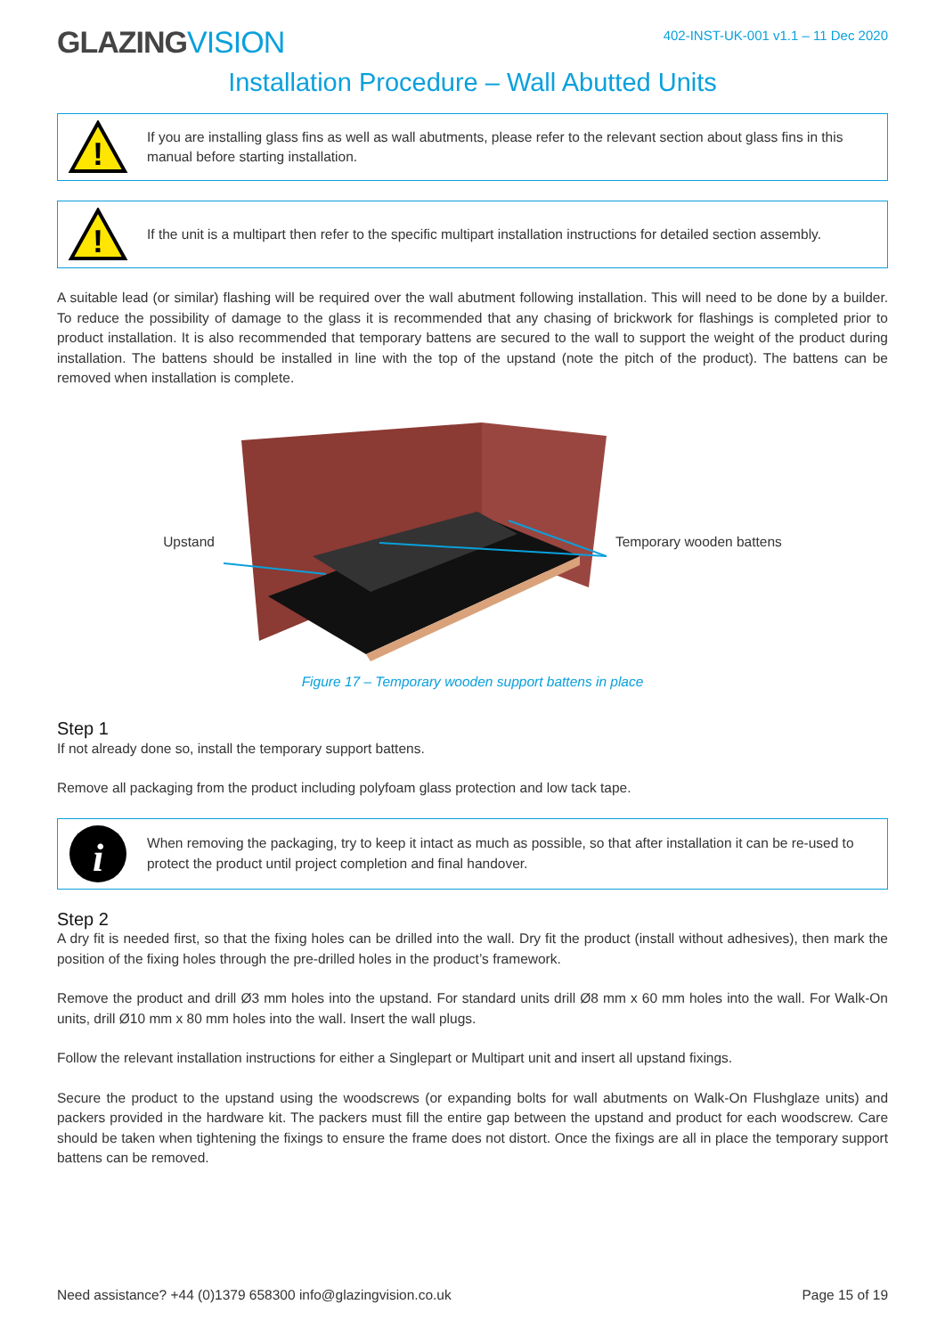GLAZINGVISION
402-INST-UK-001 v1.1 – 11 Dec 2020
Installation Procedure – Wall Abutted Units
!
If you are installing glass fins as well as wall abutments, please refer to the relevant section about glass fins in this manual before starting installation.
!
If the unit is a multipart then refer to the specific multipart installation instructions for detailed section assembly.
A suitable lead (or similar) flashing will be required over the wall abutment following installation. This will need to be done by a builder. To reduce the possibility of damage to the glass it is recommended that any chasing of brickwork for flashings is completed prior to product installation. It is also recommended that temporary battens are secured to the wall to support the weight of the product during installation. The battens should be installed in line with the top of the upstand (note the pitch of the product). The battens can be removed when installation is complete.
Upstand Temporary wooden battens
Figure 17 – Temporary wooden support battens in place
Step 1
If not already done so, install the temporary support battens.
Remove all packaging from the product including polyfoam glass protection and low tack tape.
i
When removing the packaging, try to keep it intact as much as possible, so that after installation it can be re-used to protect the product until project completion and final handover.
Step 2
A dry fit is needed first, so that the fixing holes can be drilled into the wall. Dry fit the product (install without adhesives), then mark the position of the fixing holes through the pre-drilled holes in the product’s framework.
Remove the product and drill Ø3 mm holes into the upstand. For standard units drill Ø8 mm x 60 mm holes into the wall. For Walk-On units, drill Ø10 mm x 80 mm holes into the wall. Insert the wall plugs.
Follow the relevant installation instructions for either a Singlepart or Multipart unit and insert all upstand fixings.
Secure the product to the upstand using the woodscrews (or expanding bolts for wall abutments on Walk-On Flushglaze units) and packers provided in the hardware kit. The packers must fill the entire gap between the upstand and product for each woodscrew. Care should be taken when tightening the fixings to ensure the frame does not distort. Once the fixings are all in place the temporary support battens can be removed.
Need assistance? +44 (0)1379 658300 info@glazingvision.co.uk Page 15 of 19